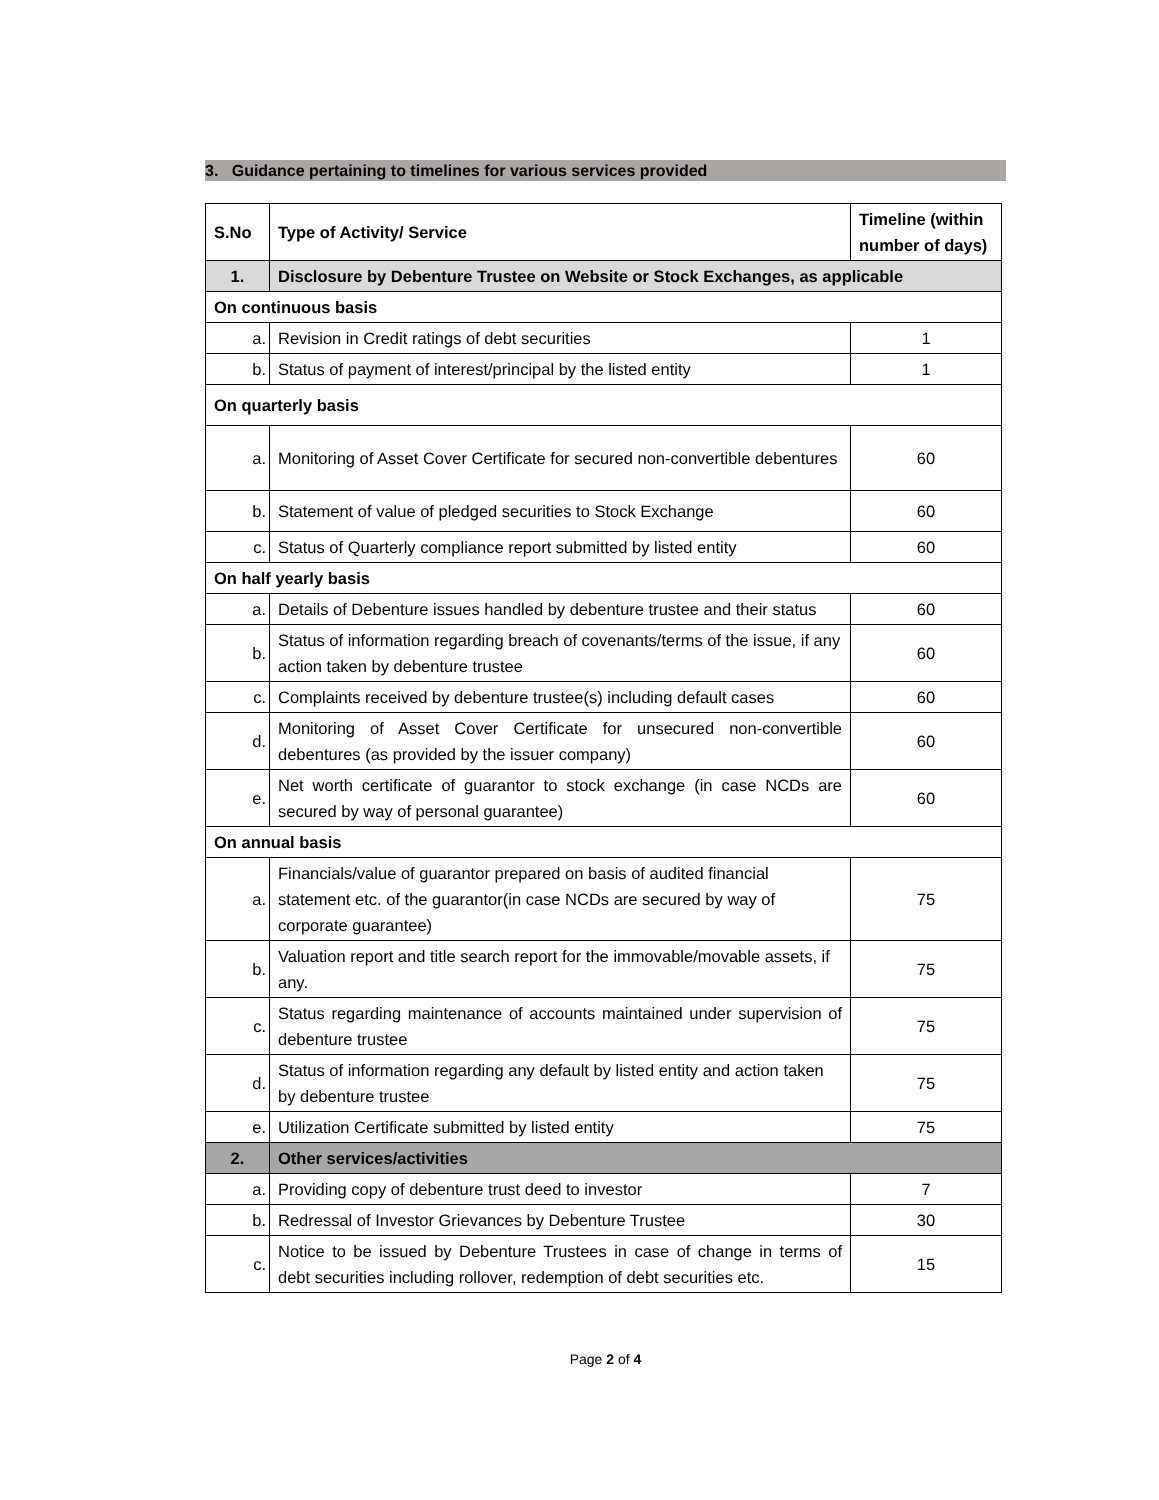3. Guidance pertaining to timelines for various services provided
| S.No | Type of Activity/ Service | Timeline (within number of days) |
| --- | --- | --- |
| 1. | Disclosure by Debenture Trustee on Website or Stock Exchanges, as applicable | |
| On continuous basis | | |
| a. | Revision in Credit ratings of debt securities | 1 |
| b. | Status of payment of interest/principal by the listed entity | 1 |
| On quarterly basis | | |
| a. | Monitoring of Asset Cover Certificate for secured non-convertible debentures | 60 |
| b. | Statement of value of pledged securities to Stock Exchange | 60 |
| c. | Status of Quarterly compliance report submitted by listed entity | 60 |
| On half yearly basis | | |
| a. | Details of Debenture issues handled by debenture trustee and their status | 60 |
| b. | Status of information regarding breach of covenants/terms of the issue, if any action taken by debenture trustee | 60 |
| c. | Complaints received by debenture trustee(s) including default cases | 60 |
| d. | Monitoring of Asset Cover Certificate for unsecured non-convertible debentures (as provided by the issuer company) | 60 |
| e. | Net worth certificate of guarantor to stock exchange (in case NCDs are secured by way of personal guarantee) | 60 |
| On annual basis | | |
| a. | Financials/value of guarantor prepared on basis of audited financial statement etc. of the guarantor(in case NCDs are secured by way of corporate guarantee) | 75 |
| b. | Valuation report and title search report for the immovable/movable assets, if any. | 75 |
| c. | Status regarding maintenance of accounts maintained under supervision of debenture trustee | 75 |
| d. | Status of information regarding any default by listed entity and action taken by debenture trustee | 75 |
| e. | Utilization Certificate submitted by listed entity | 75 |
| 2. | Other services/activities | |
| a. | Providing copy of debenture trust deed to investor | 7 |
| b. | Redressal of Investor Grievances by Debenture Trustee | 30 |
| c. | Notice to be issued by Debenture Trustees in case of change in terms of debt securities including rollover, redemption of debt securities etc. | 15 |
Page 2 of 4